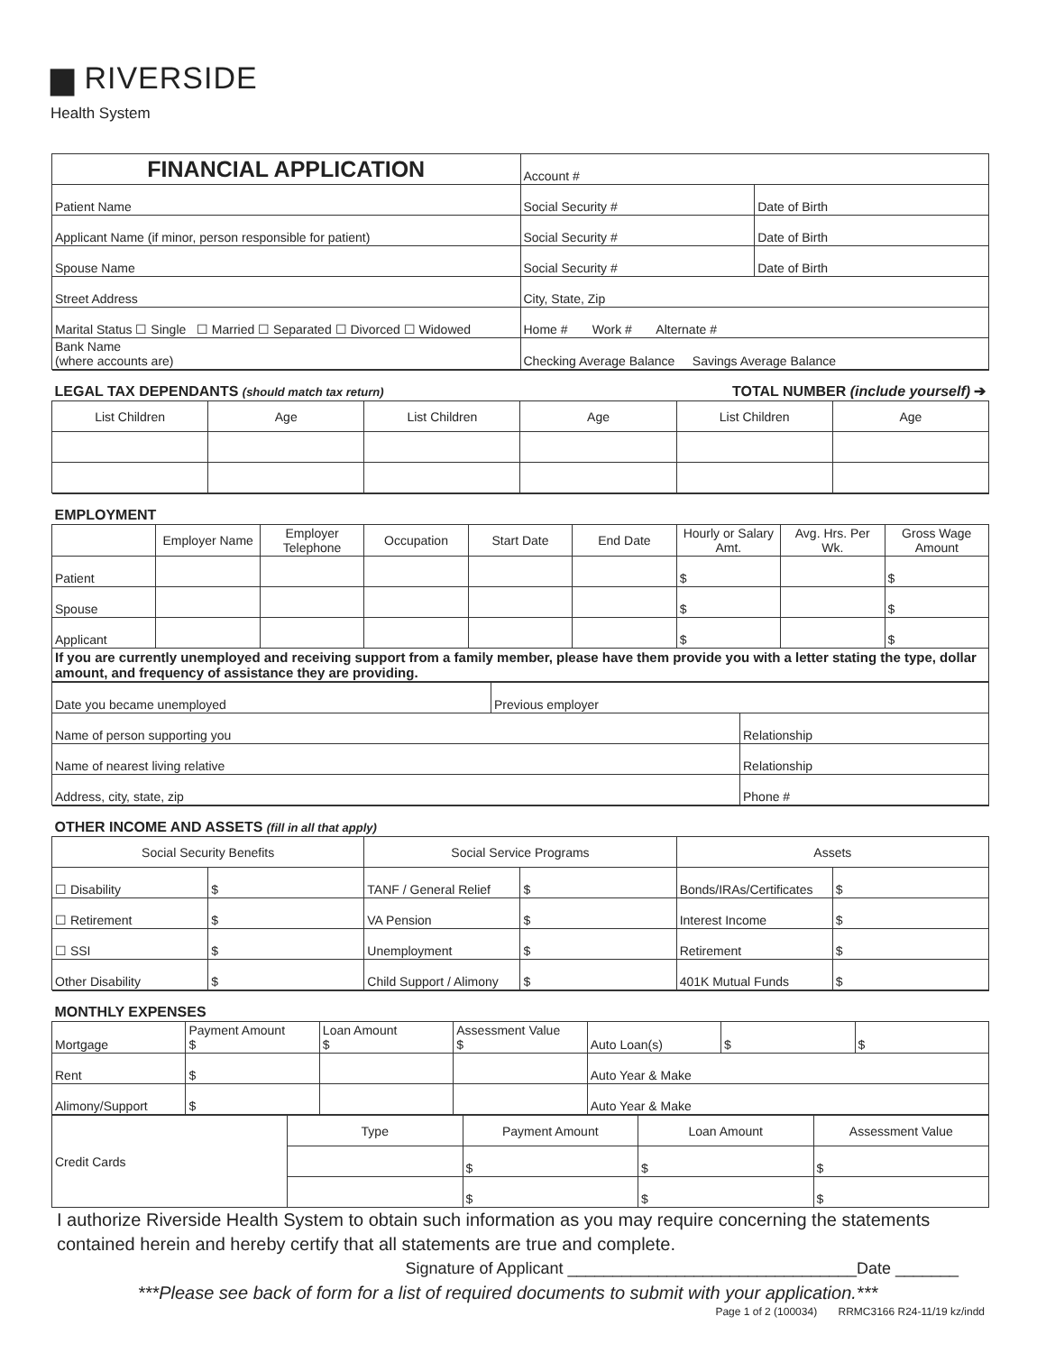▆ RIVERSIDE
Health System
| FINANCIAL APPLICATION | Account # | |
| Patient Name | Social Security # | Date of Birth |
| Applicant Name (if minor, person responsible for patient) | Social Security # | Date of Birth |
| Spouse Name | Social Security # | Date of Birth |
| Street Address | City, State, Zip | |
| Marital Status ☐ Single ☐ Married ☐ Separated ☐ Divorced ☐ Widowed | Home # Work # Alternate # | |
| Bank Name (where accounts are) | Checking Average Balance Savings Average Balance | |
| LEGAL TAX DEPENDANTS (should match tax return) | | | | TOTAL NUMBER (include yourself) ➔ | |
| List Children | Age | List Children | Age | List Children | Age |
| EMPLOYMENT | | | | | | | | |
| | Employer Name | Employer Telephone | Occupation | Start Date | End Date | Hourly or Salary Amt. | Avg. Hrs. Per Wk. | Gross Wage Amount |
| Patient | | | | | | $ | | $ |
| Spouse | | | | | | $ | | $ |
| Applicant | | | | | | $ | | $ |
| If you are currently unemployed and receiving support from a family member, please have them provide you with a letter stating the type, dollar amount, and frequency of assistance they are providing. | | | | | | | | |
| Date you became unemployed | Previous employer | |
| Name of person supporting you | | Relationship |
| Name of nearest living relative | | Relationship |
| Address, city, state, zip | | Phone # |
| OTHER INCOME AND ASSETS (fill in all that apply) | | | | | |
| Social Security Benefits | | Social Service Programs | | Assets | |
| ☐ Disability | $ | TANF / General Relief | $ | Bonds/IRAs/Certificates | $ |
| ☐ Retirement | $ | VA Pension | $ | Interest Income | $ |
| ☐ SSI | $ | Unemployment | $ | Retirement | $ |
| Other Disability | $ | Child Support / Alimony | $ | 401K Mutual Funds | $ |
| MONTHLY EXPENSES | | | | | | |
| Mortgage | Payment Amount $ | Loan Amount $ | Assessment Value $ | Auto Loan(s) | $ | $ |
| Rent | $ | | | Auto Year & Make | | |
| Alimony/Support | $ | | | Auto Year & Make | | |
| Credit Cards | Type | Payment Amount | Loan Amount | Assessment Value |
| | | $ | $ | $ |
| | | $ | $ | $ |
I authorize Riverside Health System to obtain such information as you may require concerning the statements contained herein and hereby certify that all statements are true and complete.
Signature of Applicant ________________________________Date _______
***Please see back of form for a list of required documents to submit with your application.***
Page 1 of 2 (100034) RRMC3166 R24-11/19 kz/indd